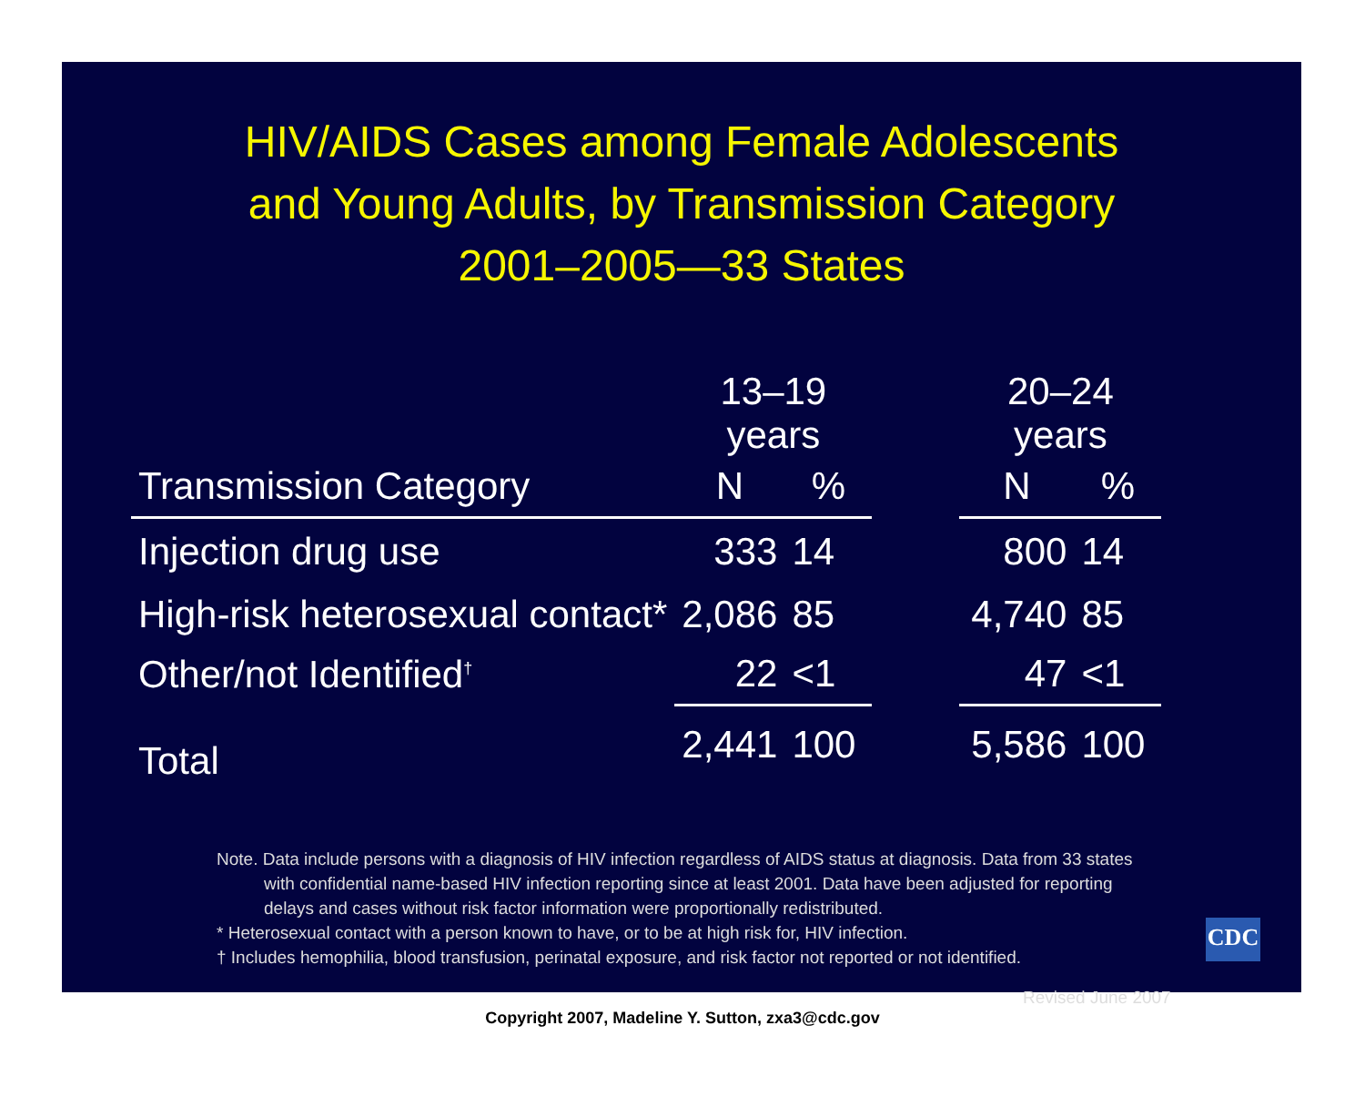HIV/AIDS Cases among Female Adolescents
and Young Adults, by Transmission Category
2001–2005—33 States
| | 13–19 years | | | 20–24 years | |
| --- | --- | --- | --- | --- | --- |
| Transmission Category | N | % | | N | % |
| Injection drug use | 333 | 14 | | 800 | 14 |
| High-risk heterosexual contact* | 2,086 | 85 | | 4,740 | 85 |
| Other/not Identified<sup>†</sup> | 22 | <1 | | 47 | <1 |
| Total | 2,441 | 100 | | 5,586 | 100 |
Note. Data include persons with a diagnosis of HIV infection regardless of AIDS status at diagnosis. Data from 33 states
with confidential name-based HIV infection reporting since at least 2001. Data have been adjusted for reporting
delays and cases without risk factor information were proportionally redistributed.
* Heterosexual contact with a person known to have, or to be at high risk for, HIV infection.
† Includes hemophilia, blood transfusion, perinatal exposure, and risk factor not reported or not identified.
Revised June 2007
CDC
Copyright 2007, Madeline Y. Sutton, zxa3@cdc.gov